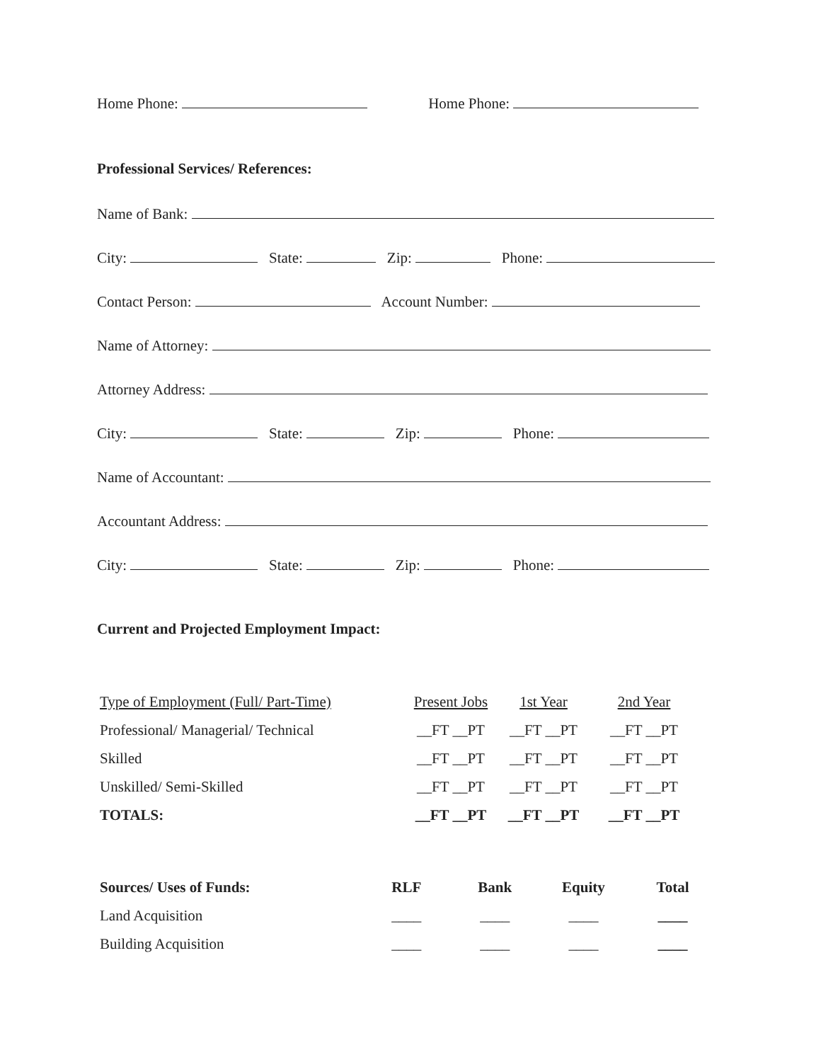Home Phone: Home Phone:
Professional Services/ References:
Name of Bank:
City: State: Zip: Phone:
Contact Person: Account Number:
Name of Attorney:
Attorney Address:
City: State: Zip: Phone:
Name of Accountant:
Accountant Address:
City: State: Zip: Phone:
Current and Projected Employment Impact:
| Type of Employment (Full/ Part-Time) | Present Jobs | 1st Year | 2nd Year |
| Professional/ Managerial/ Technical | __FT __PT | __FT __PT | __FT __PT |
| Skilled | __FT __PT | __FT __PT | __FT __PT |
| Unskilled/ Semi-Skilled | __FT __PT | __FT __PT | __FT __PT |
| TOTALS: | __FT __PT | __FT __PT | __FT __PT |
| Sources/ Uses of Funds: | RLF | Bank | Equity | Total |
| Land Acquisition | ____ | ____ | ____ | ____ |
| Building Acquisition | ____ | ____ | ____ | ____ |